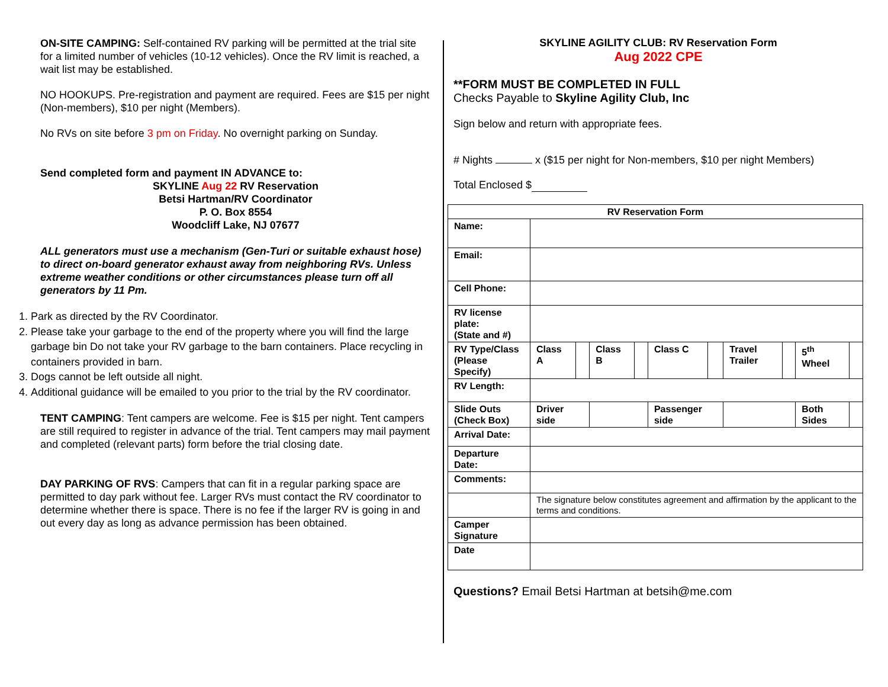ON-SITE CAMPING: Self-contained RV parking will be permitted at the trial site for a limited number of vehicles (10-12 vehicles). Once the RV limit is reached, a wait list may be established.
NO HOOKUPS. Pre-registration and payment are required. Fees are $15 per night (Non-members), $10 per night (Members).
No RVs on site before 3 pm on Friday. No overnight parking on Sunday.
Send completed form and payment IN ADVANCE to:
SKYLINE Aug 22 RV Reservation
Betsi Hartman/RV Coordinator
P. O. Box 8554
Woodcliff Lake, NJ 07677
ALL generators must use a mechanism (Gen-Turi or suitable exhaust hose) to direct on-board generator exhaust away from neighboring RVs. Unless extreme weather conditions or other circumstances please turn off all generators by 11 Pm.
1. Park as directed by the RV Coordinator.
2. Please take your garbage to the end of the property where you will find the large garbage bin Do not take your RV garbage to the barn containers. Place recycling in containers provided in barn.
3. Dogs cannot be left outside all night.
4. Additional guidance will be emailed to you prior to the trial by the RV coordinator.
TENT CAMPING: Tent campers are welcome. Fee is $15 per night. Tent campers are still required to register in advance of the trial. Tent campers may mail payment and completed (relevant parts) form before the trial closing date.
DAY PARKING OF RVS: Campers that can fit in a regular parking space are permitted to day park without fee. Larger RVs must contact the RV coordinator to determine whether there is space. There is no fee if the larger RV is going in and out every day as long as advance permission has been obtained.
SKYLINE AGILITY CLUB: RV Reservation Form
Aug 2022 CPE
**FORM MUST BE COMPLETED IN FULL
Checks Payable to Skyline Agility Club, Inc
Sign below and return with appropriate fees.
# Nights x ($15 per night for Non-members, $10 per night Members)
Total Enclosed $
| RV Reservation Form | | | | | | | | | | |
| Name: | | | | | | | | | | |
| Email: | | | | | | | | | | |
| Cell Phone: | | | | | | | | | | |
| RV license plate: (State and #) | | | | | | | | | | |
| RV Type/Class (Please Specify) | Class A | | Class B | | Class C | | Travel Trailer | | 5<sup>th</sup> Wheel | |
| RV Length: | | | | | | | | | | |
| Slide Outs (Check Box) | Driver side | | | | Passenger side | | | | Both Sides | |
| Arrival Date: | | | | | | | | | | |
| Departure Date: | | | | | | | | | | |
| Comments: | | | | | | | | | | |
| | The signature below constitutes agreement and affirmation by the applicant to the terms and conditions. | | | | | | | | | |
| Camper Signature | | | | | | | | | | |
| Date | | | | | | | | | | |
Questions? Email Betsi Hartman at betsih@me.com